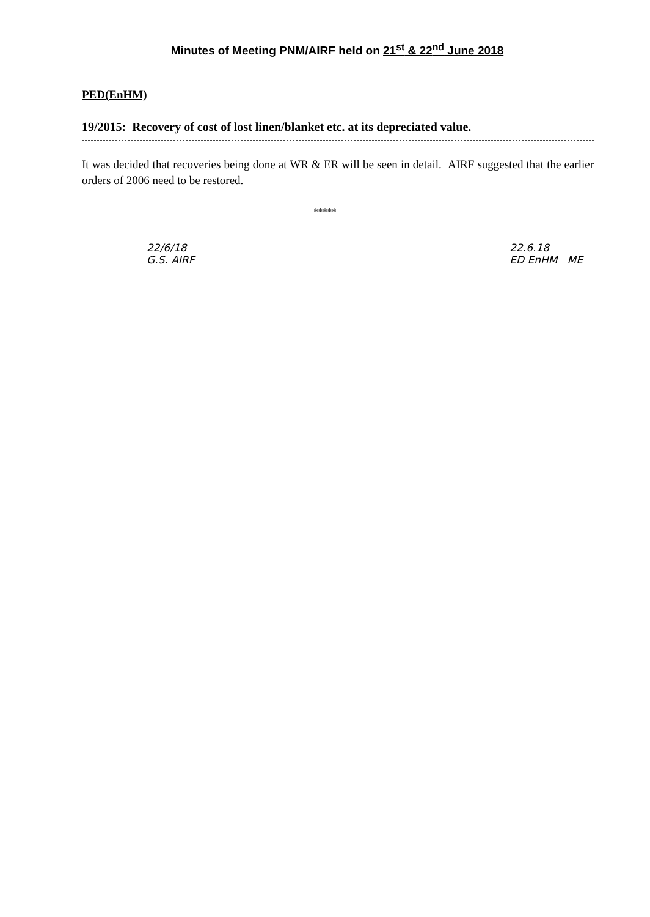Minutes of Meeting PNM/AIRF held on 21<sup>st</sup> & 22<sup>nd</sup> June 2018
PED(EnHM)
19/2015: Recovery of cost of lost linen/blanket etc. at its depreciated value.
It was decided that recoveries being done at WR & ER will be seen in detail. AIRF suggested that the earlier orders of 2006 need to be restored.
*****
22/6/18
G.S. AIRF
22.6.18
ED EnHM ME